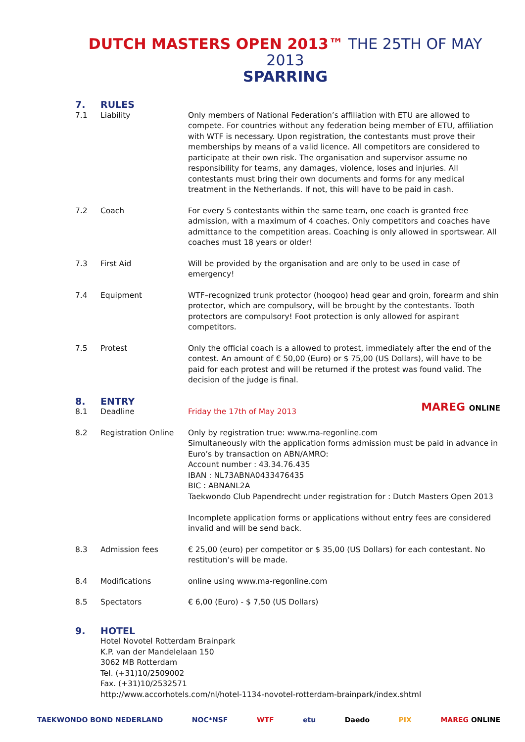DUTCH MASTERS OPEN 2013™ THE 25TH OF MAY 2013
SPARRING
7. RULES
7.1 Liability Only members of National Federation’s affiliation with ETU are allowed to compete. For countries without any federation being member of ETU, affiliation with WTF is necessary. Upon registration, the contestants must prove their memberships by means of a valid licence. All competitors are considered to participate at their own risk. The organisation and supervisor assume no responsibility for teams, any damages, violence, loses and injuries. All contestants must bring their own documents and forms for any medical treatment in the Netherlands. If not, this will have to be paid in cash.
7.2 Coach For every 5 contestants within the same team, one coach is granted free admission, with a maximum of 4 coaches. Only competitors and coaches have admittance to the competition areas. Coaching is only allowed in sportswear. All coaches must 18 years or older!
7.3 First Aid Will be provided by the organisation and are only to be used in case of emergency!
7.4 Equipment WTF–recognized trunk protector (hoogoo) head gear and groin, forearm and shin protector, which are compulsory, will be brought by the contestants. Tooth protectors are compulsory! Foot protection is only allowed for aspirant competitors.
7.5 Protest Only the official coach is a allowed to protest, immediately after the end of the contest. An amount of € 50,00 (Euro) or $ 75,00 (US Dollars), will have to be paid for each protest and will be returned if the protest was found valid. The decision of the judge is final.
8. ENTRY
8.1 Deadline Friday the 17th of May 2013 MAREG ONLINE
8.2 Registration Online Only by registration true: www.ma-regonline.com
Simultaneously with the application forms admission must be paid in advance in Euro’s by transaction on ABN/AMRO:
Account number : 43.34.76.435
IBAN : NL73ABNA0433476435
BIC : ABNANL2A
Taekwondo Club Papendrecht under registration for : Dutch Masters Open 2013
Incomplete application forms or applications without entry fees are considered invalid and will be send back.
8.3 Admission fees € 25,00 (euro) per competitor or $ 35,00 (US Dollars) for each contestant. No restitution’s will be made.
8.4 Modifications online using www.ma-regonline.com
8.5 Spectators € 6,00 (Euro) - $ 7,50 (US Dollars)
9. HOTEL
Hotel Novotel Rotterdam Brainpark
K.P. van der Mandelelaan 150
3062 MB Rotterdam
Tel. (+31)10/2509002
Fax. (+31)10/2532571
http://www.accorhotels.com/nl/hotel-1134-novotel-rotterdam-brainpark/index.shtml
TAEKWONDO BOND NEDERLAND NOC*NSF WTF etu Daedo PIX MAREG ONLINE